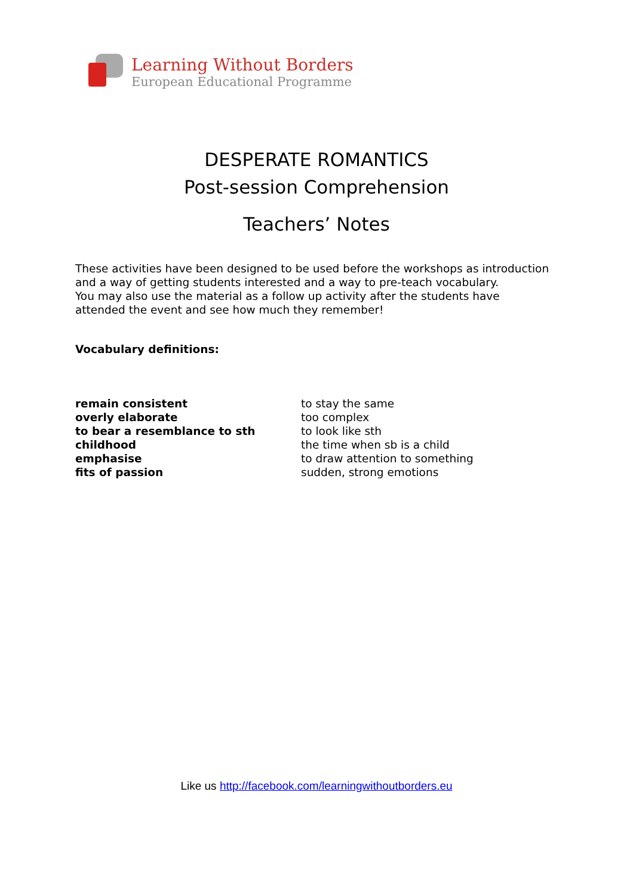Learning Without Borders
European Educational Programme
DESPERATE ROMANTICS
Post-session Comprehension
Teachers’ Notes
These activities have been designed to be used before the workshops as introduction and a way of getting students interested and a way to pre-teach vocabulary.
You may also use the material as a follow up activity after the students have attended the event and see how much they remember!
Vocabulary definitions:
| remain consistent | to stay the same |
| overly elaborate | too complex |
| to bear a resemblance to sth | to look like sth |
| childhood | the time when sb is a child |
| emphasise | to draw attention to something |
| fits of passion | sudden, strong emotions |
Like us http://facebook.com/learningwithoutborders.eu